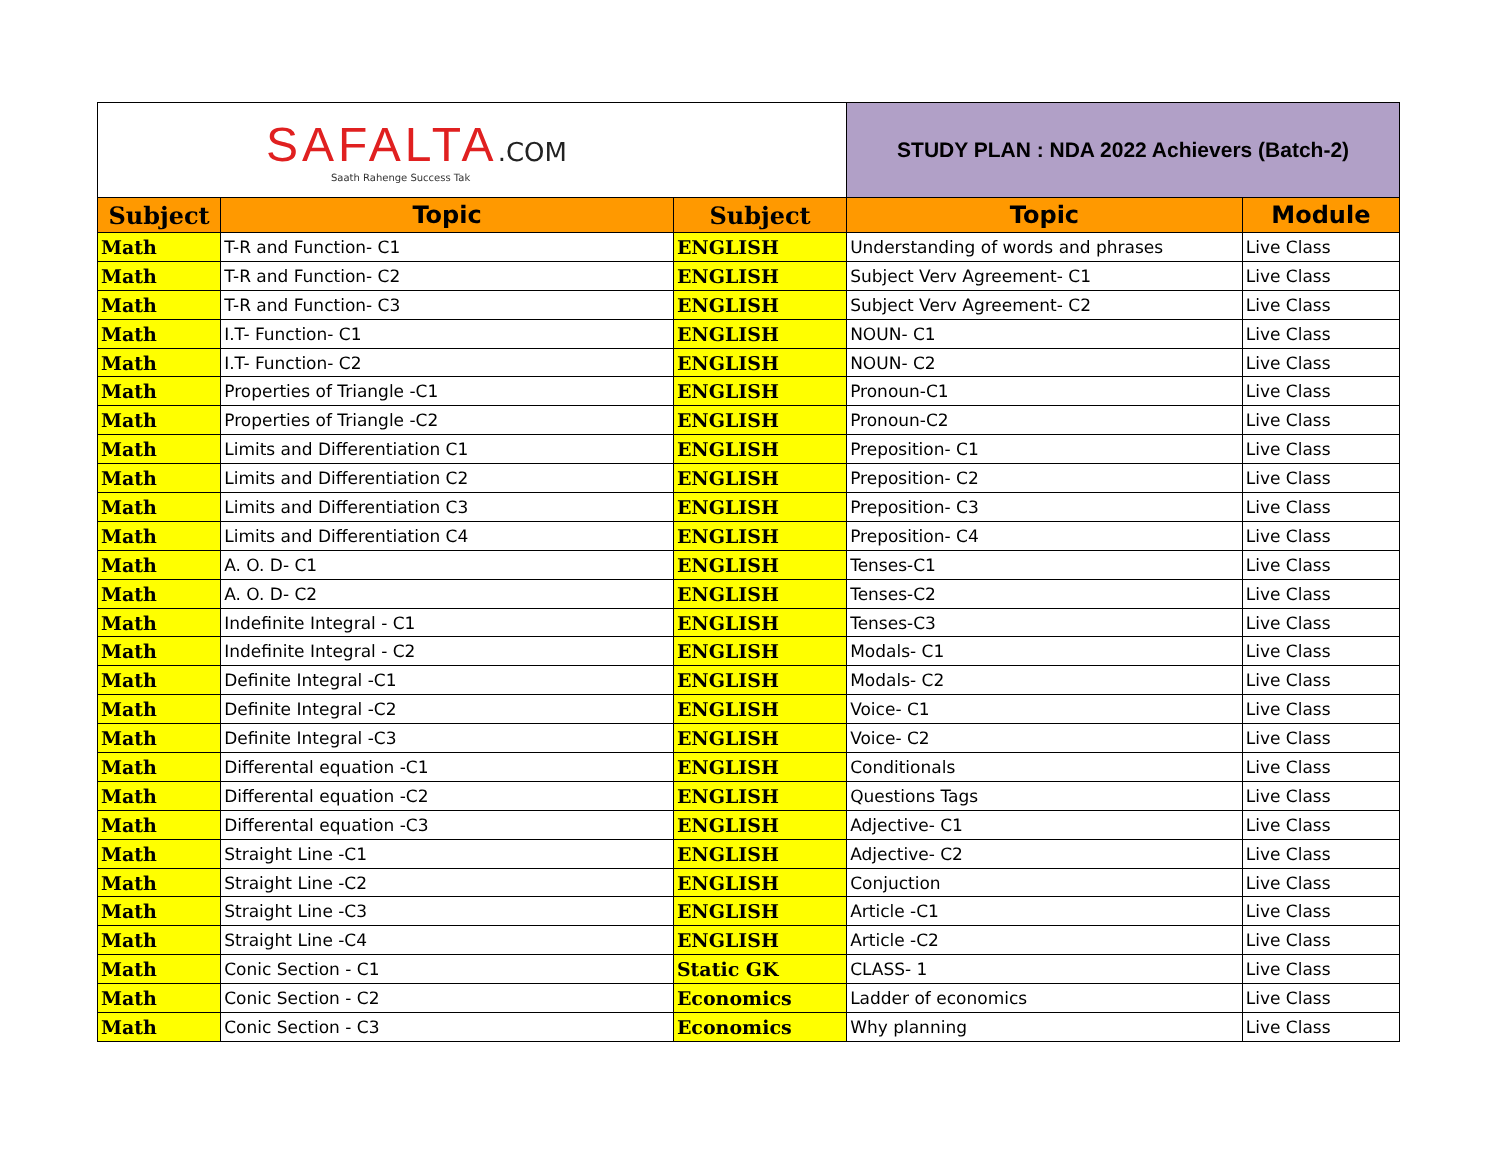| SAFALTA .COM Saath Rahenge Success Tak | | | STUDY PLAN : NDA 2022 Achievers (Batch-2) | |
| Subject | Topic | Subject | Topic | Module |
| Math | T-R and Function- C1 | ENGLISH | Understanding of words and phrases | Live Class |
| Math | T-R and Function- C2 | ENGLISH | Subject Verv Agreement- C1 | Live Class |
| Math | T-R and Function- C3 | ENGLISH | Subject Verv Agreement- C2 | Live Class |
| Math | I.T- Function- C1 | ENGLISH | NOUN- C1 | Live Class |
| Math | I.T- Function- C2 | ENGLISH | NOUN- C2 | Live Class |
| Math | Properties of Triangle -C1 | ENGLISH | Pronoun-C1 | Live Class |
| Math | Properties of Triangle -C2 | ENGLISH | Pronoun-C2 | Live Class |
| Math | Limits and Differentiation C1 | ENGLISH | Preposition- C1 | Live Class |
| Math | Limits and Differentiation C2 | ENGLISH | Preposition- C2 | Live Class |
| Math | Limits and Differentiation C3 | ENGLISH | Preposition- C3 | Live Class |
| Math | Limits and Differentiation C4 | ENGLISH | Preposition- C4 | Live Class |
| Math | A. O. D- C1 | ENGLISH | Tenses-C1 | Live Class |
| Math | A. O. D- C2 | ENGLISH | Tenses-C2 | Live Class |
| Math | Indefinite Integral - C1 | ENGLISH | Tenses-C3 | Live Class |
| Math | Indefinite Integral - C2 | ENGLISH | Modals- C1 | Live Class |
| Math | Definite Integral -C1 | ENGLISH | Modals- C2 | Live Class |
| Math | Definite Integral -C2 | ENGLISH | Voice- C1 | Live Class |
| Math | Definite Integral -C3 | ENGLISH | Voice- C2 | Live Class |
| Math | Differental equation -C1 | ENGLISH | Conditionals | Live Class |
| Math | Differental equation -C2 | ENGLISH | Questions Tags | Live Class |
| Math | Differental equation -C3 | ENGLISH | Adjective- C1 | Live Class |
| Math | Straight Line -C1 | ENGLISH | Adjective- C2 | Live Class |
| Math | Straight Line -C2 | ENGLISH | Conjuction | Live Class |
| Math | Straight Line -C3 | ENGLISH | Article -C1 | Live Class |
| Math | Straight Line -C4 | ENGLISH | Article -C2 | Live Class |
| Math | Conic Section - C1 | Static GK | CLASS- 1 | Live Class |
| Math | Conic Section - C2 | Economics | Ladder of economics | Live Class |
| Math | Conic Section - C3 | Economics | Why planning | Live Class |